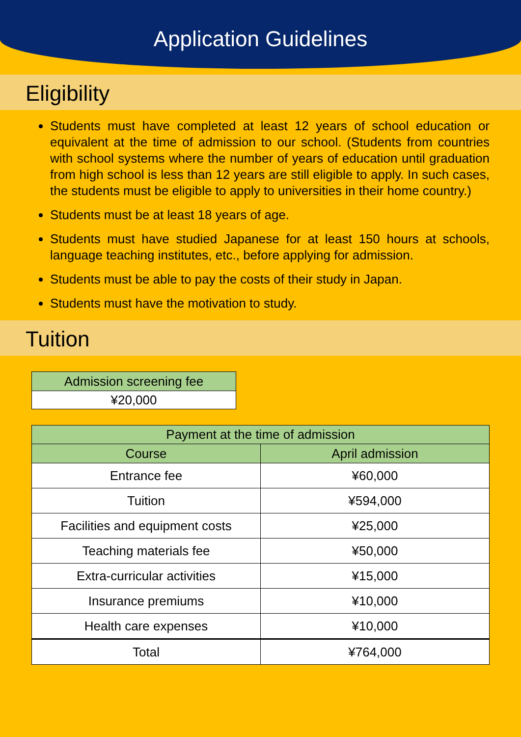Application Guidelines
Eligibility
Students must have completed at least 12 years of school education or equivalent at the time of admission to our school. (Students from countries with school systems where the number of years of education until graduation from high school is less than 12 years are still eligible to apply. In such cases, the students must be eligible to apply to universities in their home country.)
Students must be at least 18 years of age.
Students must have studied Japanese for at least 150 hours at schools, language teaching institutes, etc., before applying for admission.
Students must be able to pay the costs of their study in Japan.
Students must have the motivation to study.
Tuition
| Admission screening fee |
| --- |
| ¥20,000 |
| Payment at the time of admission | |
| --- | --- |
| Course | April admission |
| Entrance fee | ¥60,000 |
| Tuition | ¥594,000 |
| Facilities and equipment costs | ¥25,000 |
| Teaching materials fee | ¥50,000 |
| Extra-curricular activities | ¥15,000 |
| Insurance premiums | ¥10,000 |
| Health care expenses | ¥10,000 |
| Total | ¥764,000 |